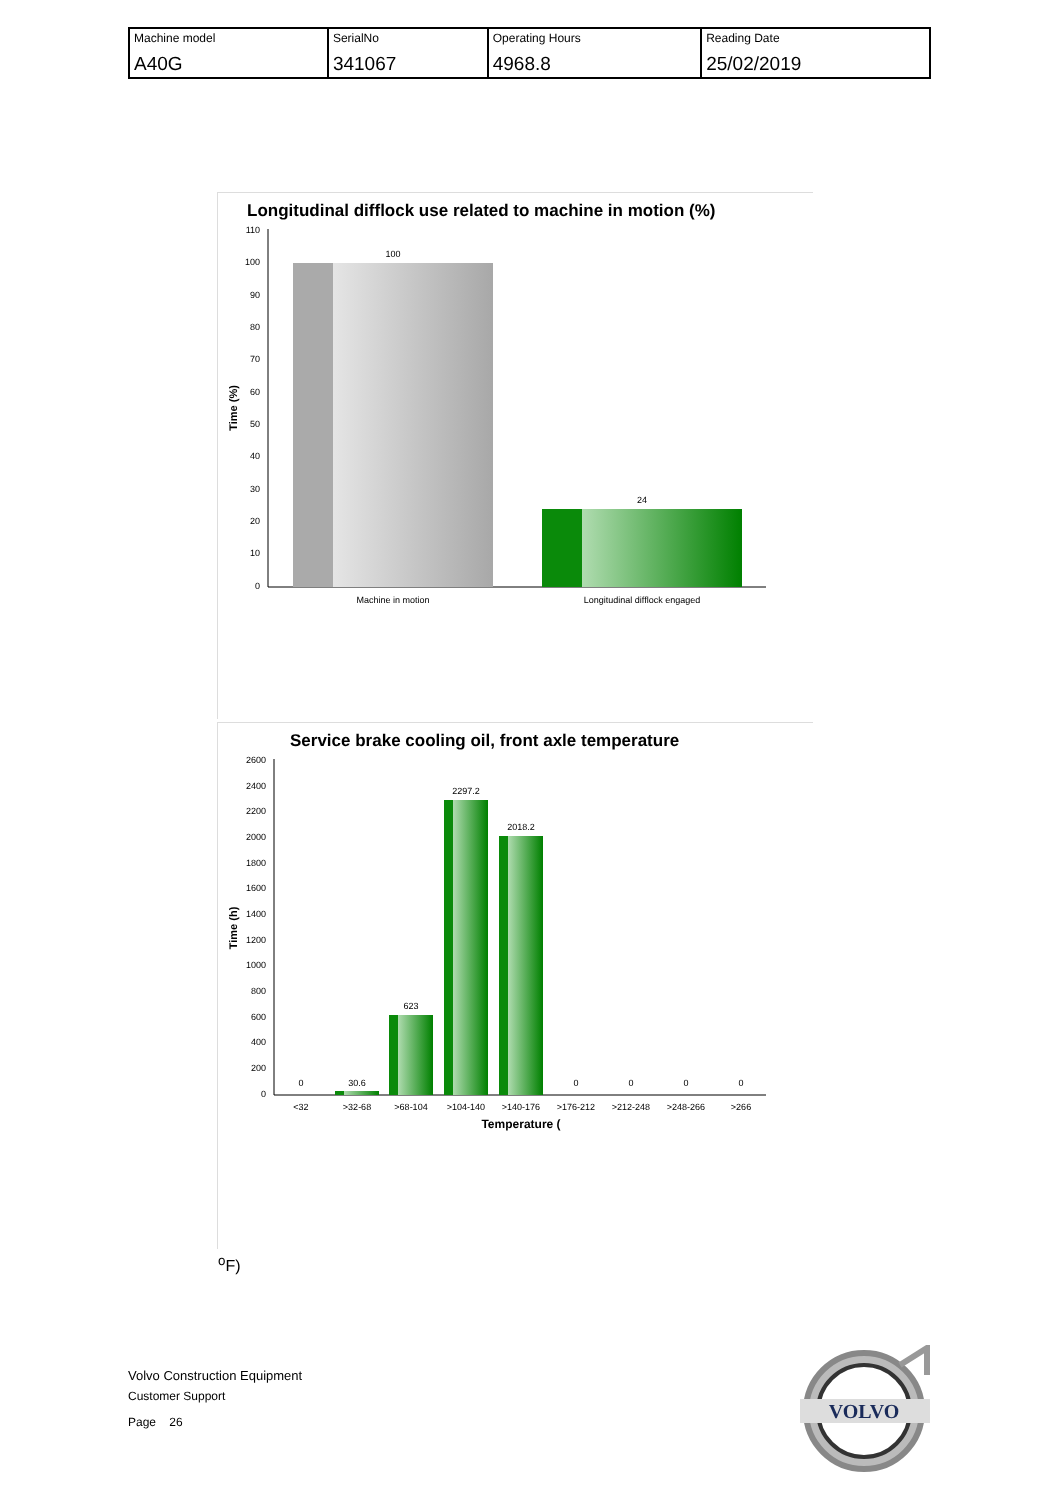| Machine model A40G | SerialNo 341067 | Operating Hours 4968.8 | Reading Date 25/02/2019 |
Longitudinal difflock use related to machine in motion (%)
110
100
90
80
70
60
50
40
30
20
10
0
Time (%)
100
24
Machine in motion
Longitudinal difflock engaged
Service brake cooling oil, front axle temperature
2600
2400
2200
2000
1800
1600
1400
1200
1000
800
600
400
200
0
Time (h)
0
30.6
623
2297.2
2018.2
0
0
0
0
<32
>32-68
>68-104
>104-140
>140-176
>176-212
>212-248
>248-266
>266
Temperature (oF)
Volvo Construction Equipment
Customer Support
Page 26
VOLVO